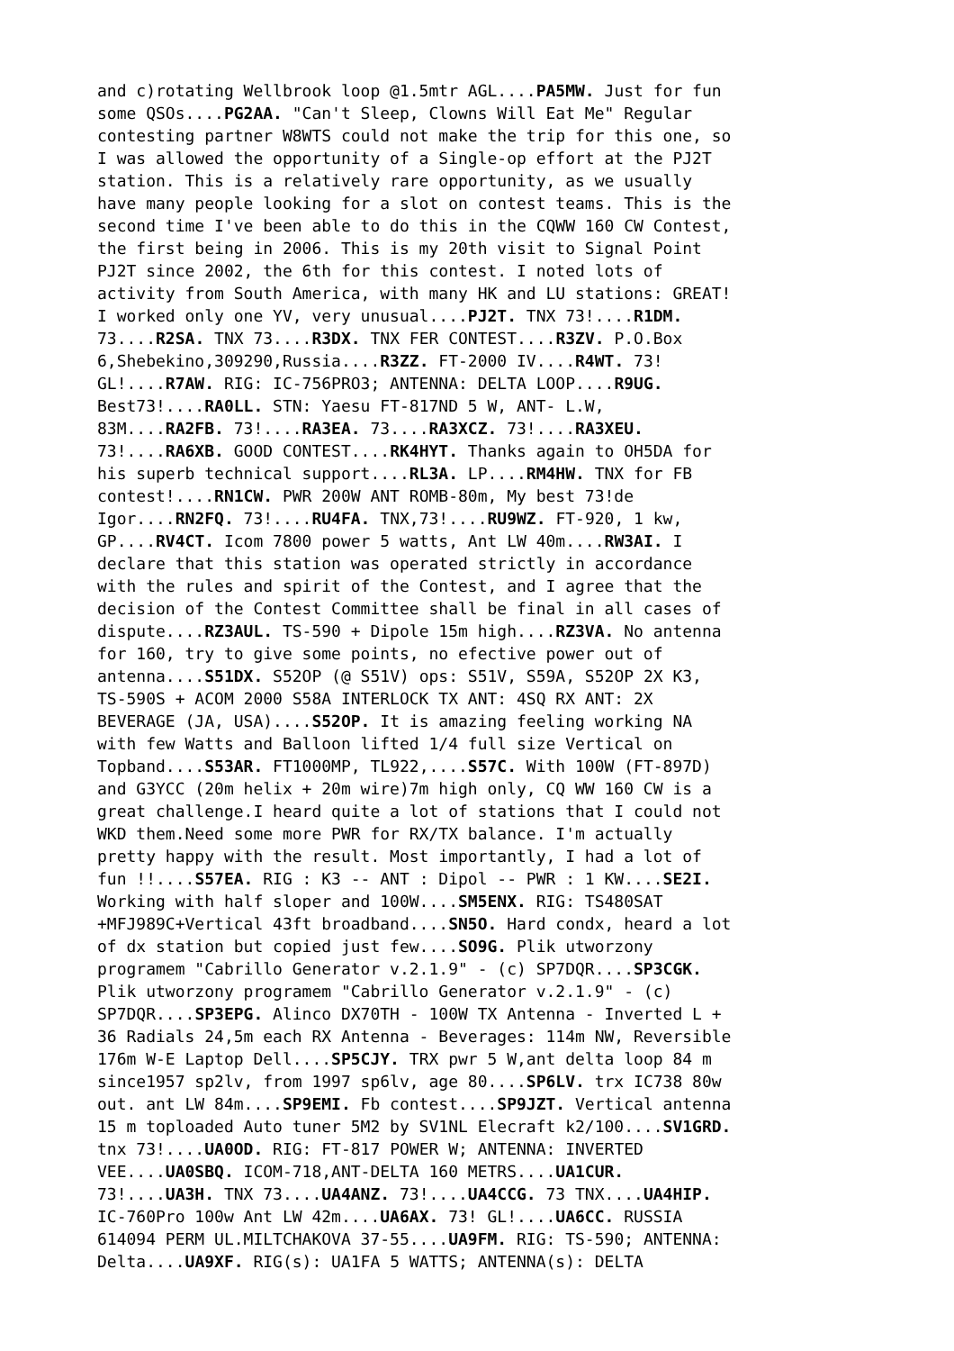and c)rotating Wellbrook loop @1.5mtr AGL....PA5MW. Just for fun some QSOs....PG2AA. "Can't Sleep, Clowns Will Eat Me" Regular contesting partner W8WTS could not make the trip for this one, so I was allowed the opportunity of a Single-op effort at the PJ2T station. This is a relatively rare opportunity, as we usually have many people looking for a slot on contest teams. This is the second time I've been able to do this in the CQWW 160 CW Contest, the first being in 2006. This is my 20th visit to Signal Point PJ2T since 2002, the 6th for this contest. I noted lots of activity from South America, with many HK and LU stations: GREAT! I worked only one YV, very unusual....PJ2T. TNX 73!....R1DM. 73....R2SA. TNX 73....R3DX. TNX FER CONTEST....R3ZV. P.O.Box 6,Shebekino,309290,Russia....R3ZZ. FT-2000 IV....R4WT. 73! GL!....R7AW. RIG: IC-756PRO3; ANTENNA: DELTA LOOP....R9UG. Best73!....RA0LL. STN: Yaesu FT-817ND 5 W, ANT- L.W, 83M....RA2FB. 73!....RA3EA. 73....RA3XCZ. 73!....RA3XEU. 73!....RA6XB. GOOD CONTEST....RK4HYT. Thanks again to OH5DA for his superb technical support....RL3A. LP....RM4HW. TNX for FB contest!....RN1CW. PWR 200W ANT ROMB-80m, My best 73!de Igor....RN2FQ. 73!....RU4FA. TNX,73!....RU9WZ. FT-920, 1 kw, GP....RV4CT. Icom 7800 power 5 watts, Ant LW 40m....RW3AI. I declare that this station was operated strictly in accordance with the rules and spirit of the Contest, and I agree that the decision of the Contest Committee shall be final in all cases of dispute....RZ3AUL. TS-590 + Dipole 15m high....RZ3VA. No antenna for 160, try to give some points, no efective power out of antenna....S51DX. S52OP (@ S51V) ops: S51V, S59A, S52OP 2X K3, TS-590S + ACOM 2000 S58A INTERLOCK TX ANT: 4SQ RX ANT: 2X BEVERAGE (JA, USA)....S52OP. It is amazing feeling working NA with few Watts and Balloon lifted 1/4 full size Vertical on Topband....S53AR. FT1000MP, TL922,....S57C. With 100W (FT-897D) and G3YCC (20m helix + 20m wire)7m high only, CQ WW 160 CW is a great challenge.I heard quite a lot of stations that I could not WKD them.Need some more PWR for RX/TX balance. I'm actually pretty happy with the result. Most importantly, I had a lot of fun !!....S57EA. RIG : K3 -- ANT : Dipol -- PWR : 1 KW....SE2I. Working with half sloper and 100W....SM5ENX. RIG: TS480SAT +MFJ989C+Vertical 43ft broadband....SN5O. Hard condx, heard a lot of dx station but copied just few....SO9G. Plik utworzony programem "Cabrillo Generator v.2.1.9" - (c) SP7DQR....SP3CGK. Plik utworzony programem "Cabrillo Generator v.2.1.9" - (c) SP7DQR....SP3EPG. Alinco DX70TH - 100W TX Antenna - Inverted L + 36 Radials 24,5m each RX Antenna - Beverages: 114m NW, Reversible 176m W-E Laptop Dell....SP5CJY. TRX pwr 5 W,ant delta loop 84 m since1957 sp2lv, from 1997 sp6lv, age 80....SP6LV. trx IC738 80w out. ant LW 84m....SP9EMI. Fb contest....SP9JZT. Vertical antenna 15 m toploaded Auto tuner 5M2 by SV1NL Elecraft k2/100....SV1GRD. tnx 73!....UA0OD. RIG: FT-817 POWER W; ANTENNA: INVERTED VEE....UA0SBQ. ICOM-718,ANT-DELTA 160 METRS....UA1CUR. 73!....UA3H. TNX 73....UA4ANZ. 73!....UA4CCG. 73 TNX....UA4HIP. IC-760Pro 100w Ant LW 42m....UA6AX. 73! GL!....UA6CC. RUSSIA 614094 PERM UL.MILTCHAKOVA 37-55....UA9FM. RIG: TS-590; ANTENNA: Delta....UA9XF. RIG(s): UA1FA 5 WATTS; ANTENNA(s): DELTA